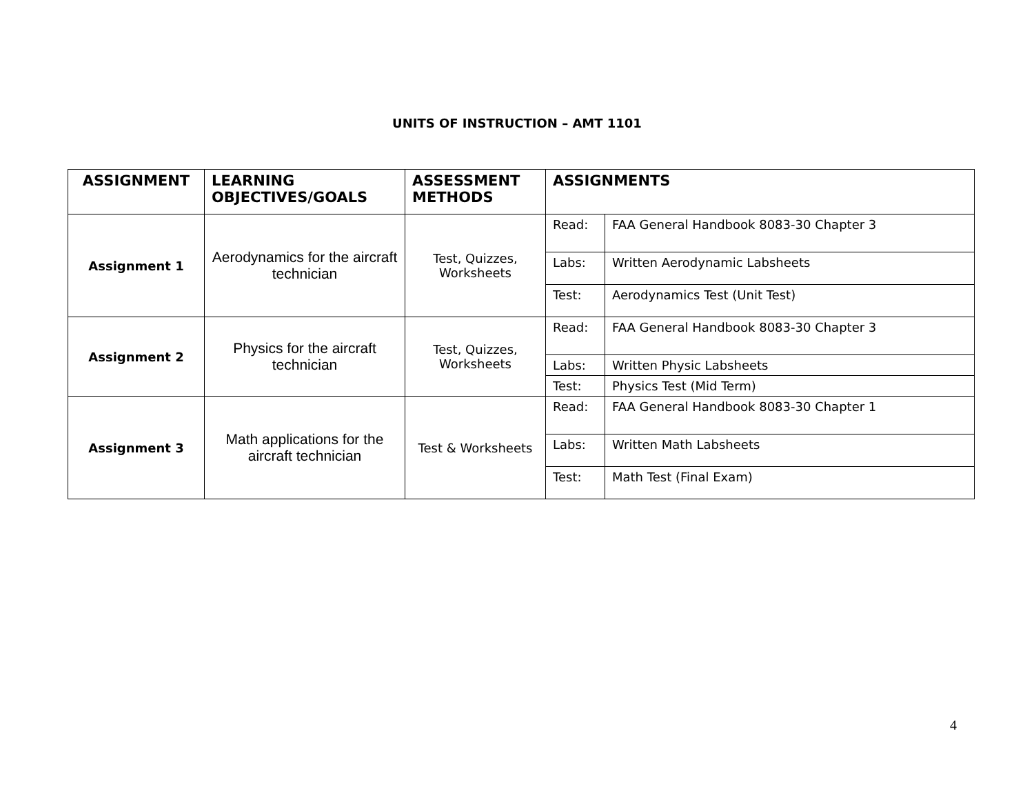UNITS OF INSTRUCTION – AMT 1101
| ASSIGNMENT | LEARNING OBJECTIVES/GOALS | ASSESSMENT METHODS | ASSIGNMENTS | |
| --- | --- | --- | --- | --- |
| Assignment 1 | Aerodynamics for the aircraft technician | Test, Quizzes, Worksheets | Read: | FAA General Handbook 8083-30 Chapter 3 |
| | | | Labs: | Written Aerodynamic Labsheets |
| | | | Test: | Aerodynamics Test (Unit Test) |
| Assignment 2 | Physics for the aircraft technician | Test, Quizzes, Worksheets | Read: | FAA General Handbook 8083-30 Chapter 3 |
| | | | Labs: | Written Physic Labsheets |
| | | | Test: | Physics Test (Mid Term) |
| Assignment 3 | Math applications for the aircraft technician | Test & Worksheets | Read: | FAA General Handbook 8083-30 Chapter 1 |
| | | | Labs: | Written Math Labsheets |
| | | | Test: | Math Test (Final Exam) |
4